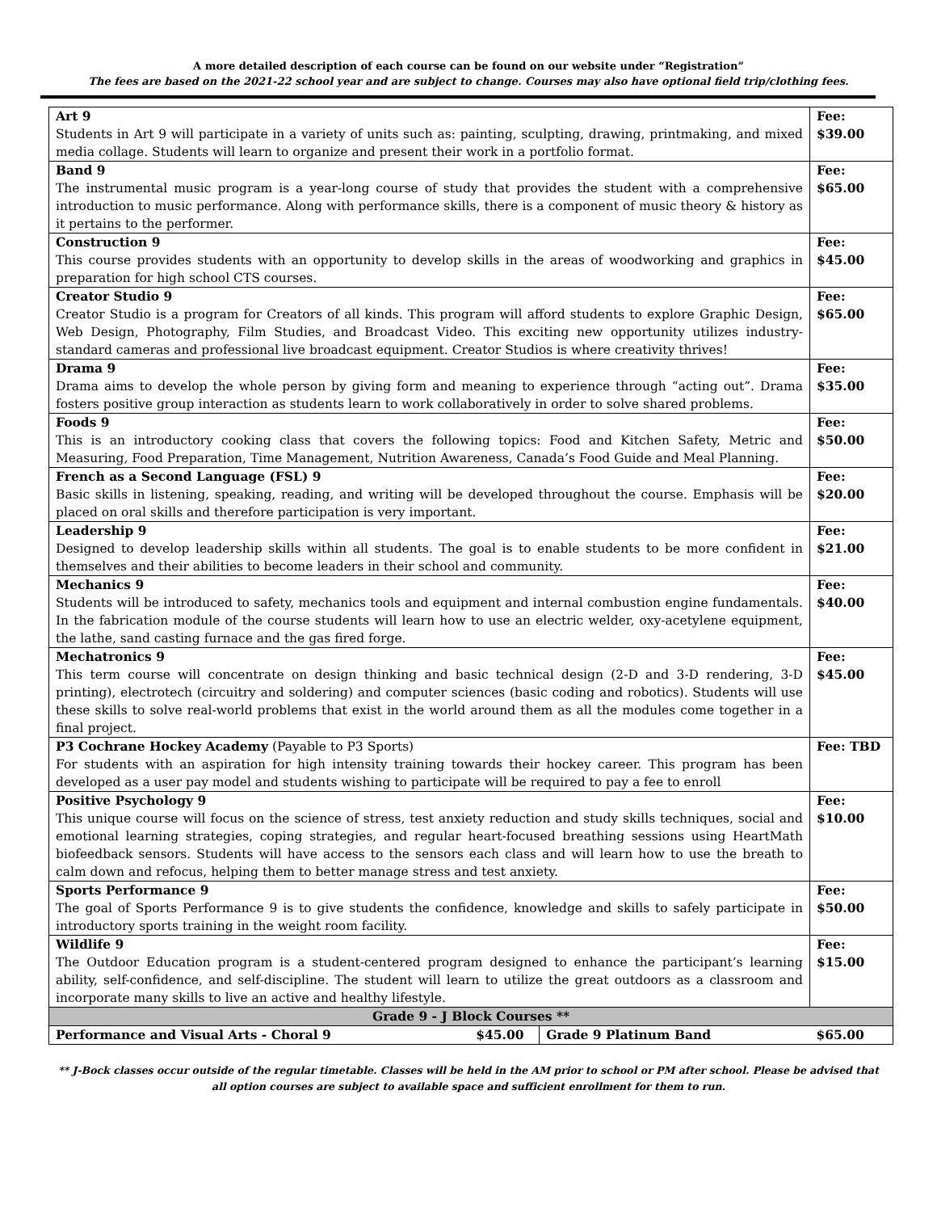A more detailed description of each course can be found on our website under “Registration”
The fees are based on the 2021-22 school year and are subject to change. Courses may also have optional field trip/clothing fees.
| Art 9 Students in Art 9 will participate in a variety of units such as: painting, sculpting, drawing, printmaking, and mixed media collage. Students will learn to organize and present their work in a portfolio format. | | | | Fee: $39.00 |
| Band 9 The instrumental music program is a year-long course of study that provides the student with a comprehensive introduction to music performance. Along with performance skills, there is a component of music theory & history as it pertains to the performer. | | | | Fee: $65.00 |
| Construction 9 This course provides students with an opportunity to develop skills in the areas of woodworking and graphics in preparation for high school CTS courses. | | | | Fee: $45.00 |
| Creator Studio 9 Creator Studio is a program for Creators of all kinds. This program will afford students to explore Graphic Design, Web Design, Photography, Film Studies, and Broadcast Video. This exciting new opportunity utilizes industry-standard cameras and professional live broadcast equipment. Creator Studios is where creativity thrives! | | | | Fee: $65.00 |
| Drama 9 Drama aims to develop the whole person by giving form and meaning to experience through “acting out”. Drama fosters positive group interaction as students learn to work collaboratively in order to solve shared problems. | | | | Fee: $35.00 |
| Foods 9 This is an introductory cooking class that covers the following topics: Food and Kitchen Safety, Metric and Measuring, Food Preparation, Time Management, Nutrition Awareness, Canada’s Food Guide and Meal Planning. | | | | Fee: $50.00 |
| French as a Second Language (FSL) 9 Basic skills in listening, speaking, reading, and writing will be developed throughout the course. Emphasis will be placed on oral skills and therefore participation is very important. | | | | Fee: $20.00 |
| Leadership 9 Designed to develop leadership skills within all students. The goal is to enable students to be more confident in themselves and their abilities to become leaders in their school and community. | | | | Fee: $21.00 |
| Mechanics 9 Students will be introduced to safety, mechanics tools and equipment and internal combustion engine fundamentals. In the fabrication module of the course students will learn how to use an electric welder, oxy-acetylene equipment, the lathe, sand casting furnace and the gas fired forge. | | | | Fee: $40.00 |
| Mechatronics 9 This term course will concentrate on design thinking and basic technical design (2-D and 3-D rendering, 3-D printing), electrotech (circuitry and soldering) and computer sciences (basic coding and robotics). Students will use these skills to solve real-world problems that exist in the world around them as all the modules come together in a final project. | | | | Fee: $45.00 |
| P3 Cochrane Hockey Academy (Payable to P3 Sports) For students with an aspiration for high intensity training towards their hockey career. This program has been developed as a user pay model and students wishing to participate will be required to pay a fee to enroll | | | | Fee: TBD |
| Positive Psychology 9 This unique course will focus on the science of stress, test anxiety reduction and study skills techniques, social and emotional learning strategies, coping strategies, and regular heart-focused breathing sessions using HeartMath biofeedback sensors. Students will have access to the sensors each class and will learn how to use the breath to calm down and refocus, helping them to better manage stress and test anxiety. | | | | Fee: $10.00 |
| Sports Performance 9 The goal of Sports Performance 9 is to give students the confidence, knowledge and skills to safely participate in introductory sports training in the weight room facility. | | | | Fee: $50.00 |
| Wildlife 9 The Outdoor Education program is a student-centered program designed to enhance the participant’s learning ability, self-confidence, and self-discipline. The student will learn to utilize the great outdoors as a classroom and incorporate many skills to live an active and healthy lifestyle. | | | | Fee: $15.00 |
| Grade 9 - J Block Courses ** | | | | |
| Performance and Visual Arts - Choral 9 | $45.00 | Grade 9 Platinum Band | $65.00 | |
** J-Bock classes occur outside of the regular timetable. Classes will be held in the AM prior to school or PM after school. Please be advised that all option courses are subject to available space and sufficient enrollment for them to run.